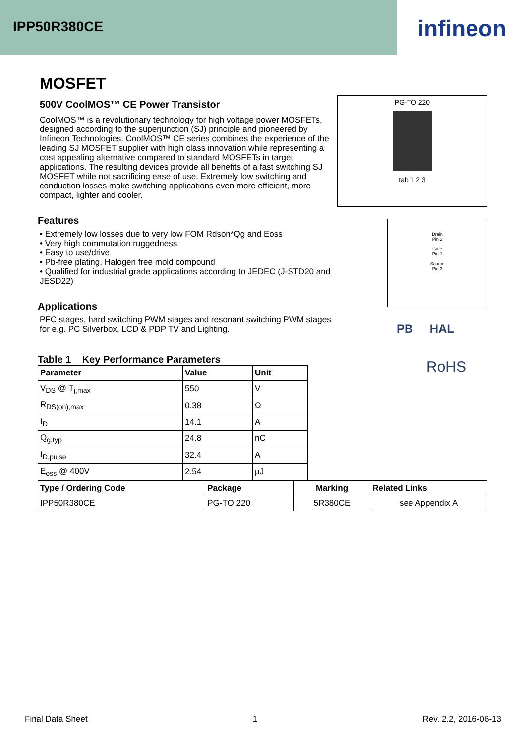IPP50R380CE
infineon
MOSFET
500V CoolMOS™ CE Power Transistor
CoolMOS™ is a revolutionary technology for high voltage power MOSFETs, designed according to the superjunction (SJ) principle and pioneered by Infineon Technologies. CoolMOS™ CE series combines the experience of the leading SJ MOSFET supplier with high class innovation while representing a cost appealing alternative compared to standard MOSFETs in target applications. The resulting devices provide all benefits of a fast switching SJ MOSFET while not sacrificing ease of use. Extremely low switching and conduction losses make switching applications even more efficient, more compact, lighter and cooler.
Features
• Extremely low losses due to very low FOM Rdson*Qg and Eoss
• Very high commutation ruggedness
• Easy to use/drive
• Pb-free plating, Halogen free mold compound
• Qualified for industrial grade applications according to JEDEC (J-STD20 and JESD22)
Applications
PFC stages, hard switching PWM stages and resonant switching PWM stages for e.g. PC Silverbox, LCD & PDP TV and Lighting.
Table 1 Key Performance Parameters
| Parameter | Value | Unit |
| --- | --- | --- |
| V<sub>DS</sub> @ T<sub>j,max</sub> | 550 | V |
| R<sub>DS(on),max</sub> | 0.38 | Ω |
| I<sub>D</sub> | 14.1 | A |
| Q<sub>g,typ</sub> | 24.8 | nC |
| I<sub>D,pulse</sub> | 32.4 | A |
| E<sub>oss</sub> @ 400V | 2.54 | µJ |
PG-TO 220
tab 1 2 3
Drain
Pin 2
Gate
Pin 1
Source
Pin 3
PB HAL
RoHS
| Type / Ordering Code | Package | Marking | Related Links |
| --- | --- | --- | --- |
| IPP50R380CE | PG-TO 220 | 5R380CE | see Appendix A |
Final Data Sheet 1 Rev. 2.2, 2016-06-13